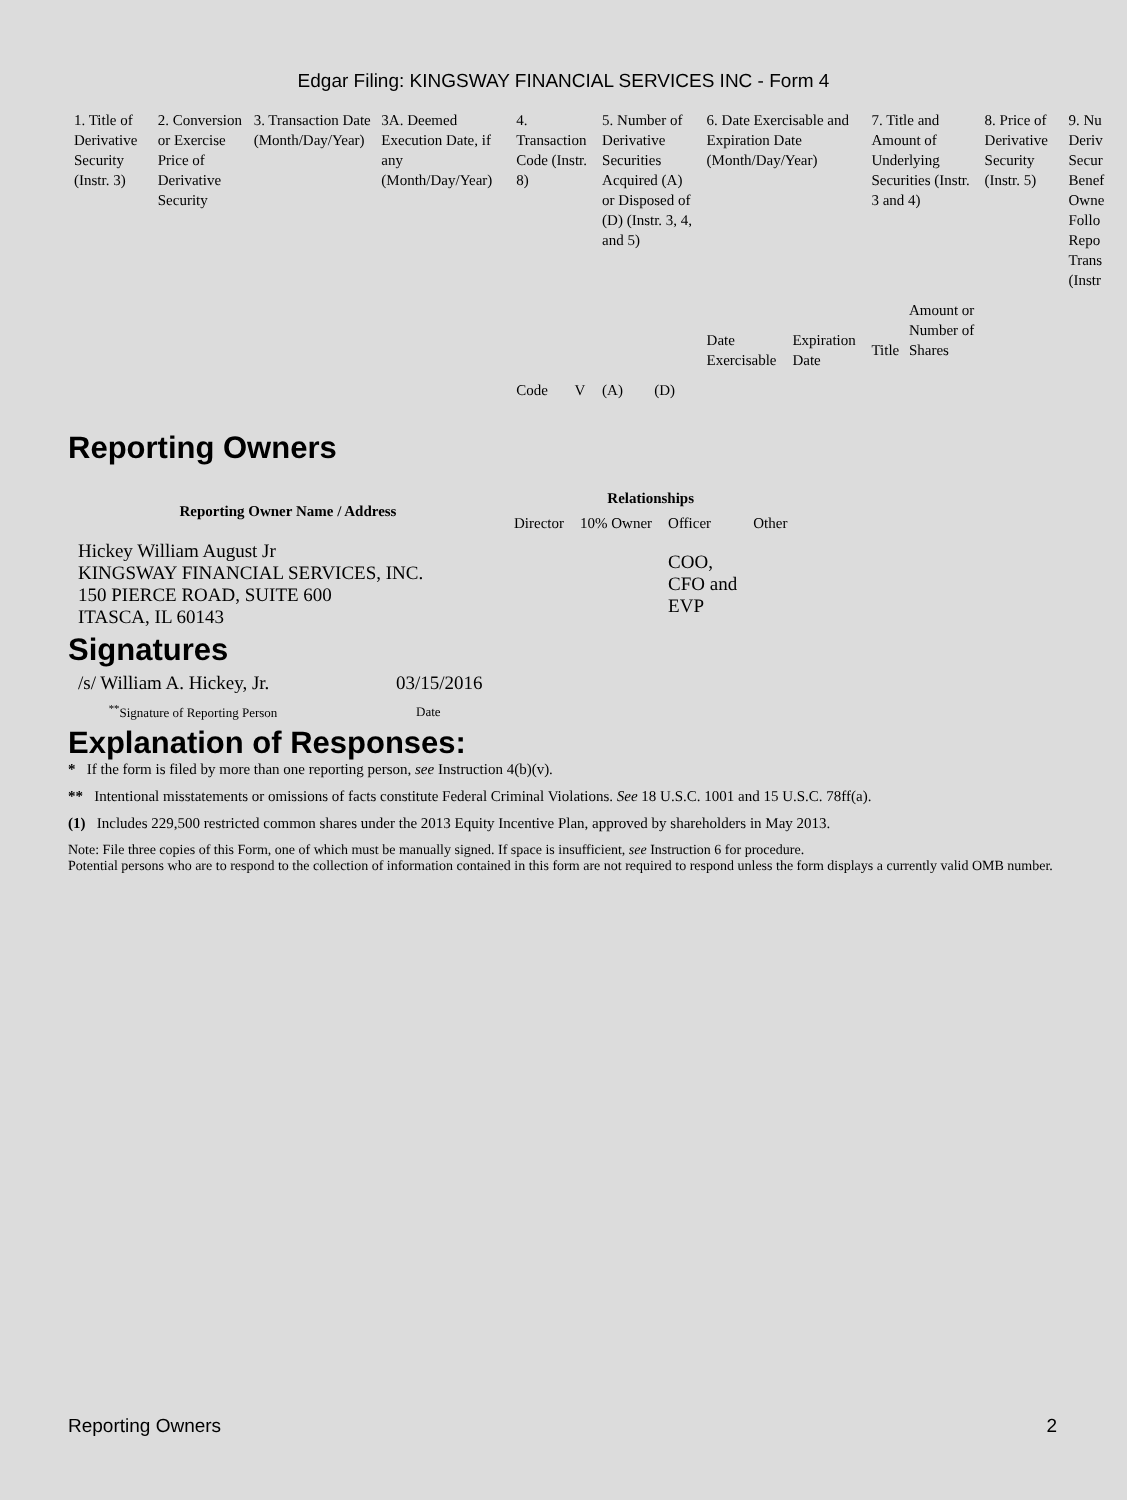Edgar Filing: KINGSWAY FINANCIAL SERVICES INC - Form 4
| 1. Title of Derivative Security (Instr. 3) | 2. Conversion or Exercise Price of Derivative Security | 3. Transaction Date (Month/Day/Year) | 3A. Deemed Execution Date, if any (Month/Day/Year) | 4. Transaction Code (Instr. 8) | | 5. Number of Derivative Securities Acquired (A) or Disposed of (D) (Instr. 3, 4, and 5) | | 6. Date Exercisable and Expiration Date (Month/Day/Year) | | 7. Title and Amount of Underlying Securities (Instr. 3 and 4) | | 8. Price of Derivative Security (Instr. 5) | 9. Nu Deriv Secur Benef Owne Follo Repo Trans (Instr |
| | | | | Code | V | (A) | (D) | Date Exercisable | Expiration Date | Title | Amount or Number of Shares | | |
Reporting Owners
| Reporting Owner Name / Address | Relationships | | | |
| --- | --- | --- | --- | --- |
| | Director | 10% Owner | Officer | Other |
| Hickey William August Jr KINGSWAY FINANCIAL SERVICES, INC. 150 PIERCE ROAD, SUITE 600 ITASCA, IL 60143 | | | COO, CFO and EVP | |
Signatures
| /s/ William A. Hickey, Jr. | 03/15/2016 |
| <sup>**</sup> Signature of Reporting Person | Date |
Explanation of Responses:
* If the form is filed by more than one reporting person, see Instruction 4(b)(v).
** Intentional misstatements or omissions of facts constitute Federal Criminal Violations. See 18 U.S.C. 1001 and 15 U.S.C. 78ff(a).
(1) Includes 229,500 restricted common shares under the 2013 Equity Incentive Plan, approved by shareholders in May 2013.
Note: File three copies of this Form, one of which must be manually signed. If space is insufficient, see Instruction 6 for procedure.
Potential persons who are to respond to the collection of information contained in this form are not required to respond unless the form displays a currently valid OMB number.
Reporting Owners 2